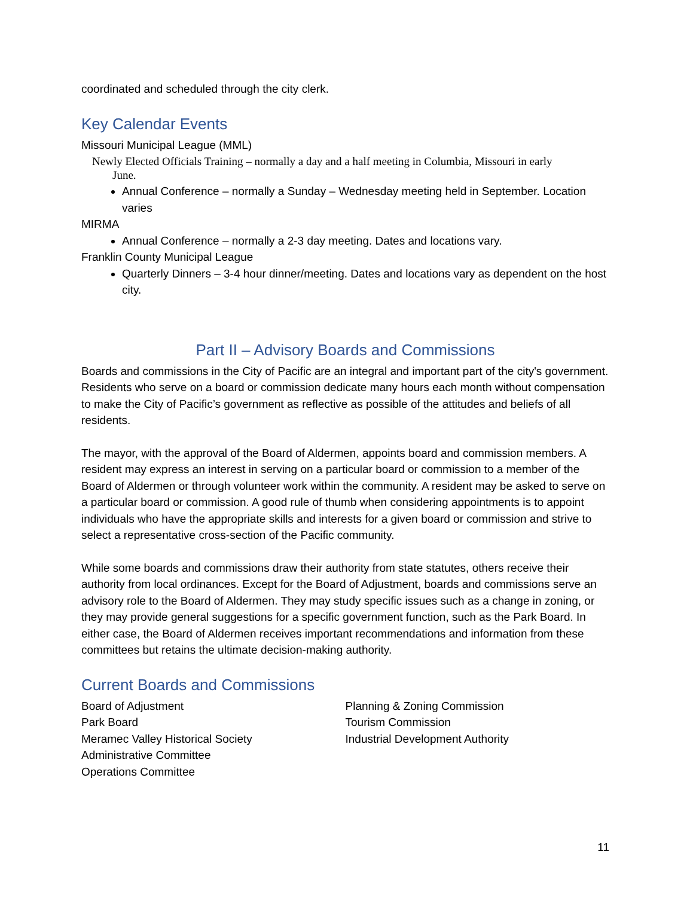coordinated and scheduled through the city clerk.
Key Calendar Events
Missouri Municipal League (MML)
Newly Elected Officials Training – normally a day and a half meeting in Columbia, Missouri in early
June.
Annual Conference – normally a Sunday – Wednesday meeting held in September. Location varies
MIRMA
Annual Conference – normally a 2-3 day meeting. Dates and locations vary.
Franklin County Municipal League
Quarterly Dinners – 3-4 hour dinner/meeting. Dates and locations vary as dependent on the host city.
Part II – Advisory Boards and Commissions
Boards and commissions in the City of Pacific are an integral and important part of the city's government. Residents who serve on a board or commission dedicate many hours each month without compensation to make the City of Pacific’s government as reflective as possible of the attitudes and beliefs of all residents.
The mayor, with the approval of the Board of Aldermen, appoints board and commission members. A resident may express an interest in serving on a particular board or commission to a member of the Board of Aldermen or through volunteer work within the community. A resident may be asked to serve on a particular board or commission. A good rule of thumb when considering appointments is to appoint individuals who have the appropriate skills and interests for a given board or commission and strive to select a representative cross-section of the Pacific community.
While some boards and commissions draw their authority from state statutes, others receive their authority from local ordinances. Except for the Board of Adjustment, boards and commissions serve an advisory role to the Board of Aldermen. They may study specific issues such as a change in zoning, or they may provide general suggestions for a specific government function, such as the Park Board. In either case, the Board of Aldermen receives important recommendations and information from these committees but retains the ultimate decision-making authority.
Current Boards and Commissions
Board of Adjustment
Park Board
Meramec Valley Historical Society
Administrative Committee
Operations Committee
Planning & Zoning Commission
Tourism Commission
Industrial Development Authority
11